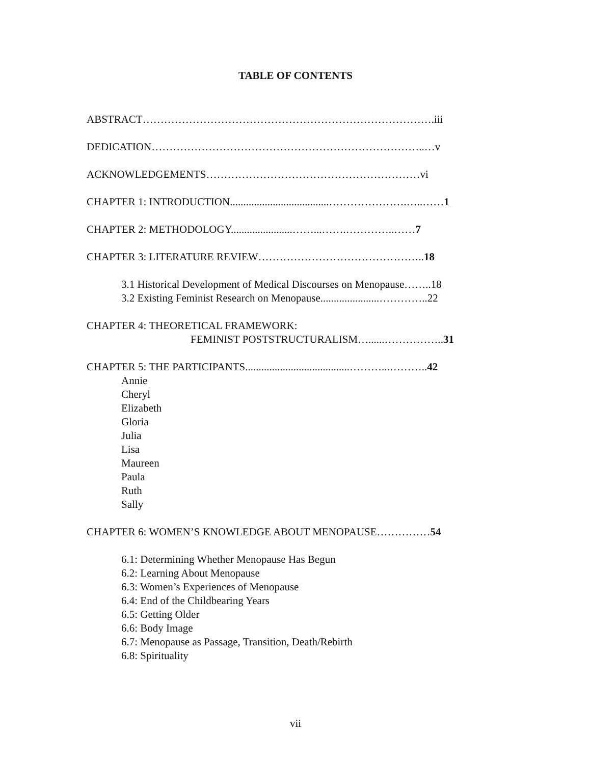TABLE OF CONTENTS
ABSTRACT……………………………………………………………………….iii
DEDICATION…………………………………………………………………..…v
ACKNOWLEDGEMENTS……………………………………………………vi
CHAPTER 1: INTRODUCTION.....................................………………….…..……1
CHAPTER 2: METHODOLOGY.......................……...…….…………..……7
CHAPTER 3: LITERATURE REVIEW………………………………………..18
3.1 Historical Development of Medical Discourses on Menopause……..18
3.2 Existing Feminist Research on Menopause......................…………..22
CHAPTER 4: THEORETICAL FRAMEWORK:
FEMINIST POSTSTRUCTURALISM…......……………..31
CHAPTER 5: THE PARTICIPANTS.......................................………...………..42
Annie
Cheryl
Elizabeth
Gloria
Julia
Lisa
Maureen
Paula
Ruth
Sally
CHAPTER 6: WOMEN’S KNOWLEDGE ABOUT MENOPAUSE……………54
6.1: Determining Whether Menopause Has Begun
6.2: Learning About Menopause
6.3: Women’s Experiences of Menopause
6.4: End of the Childbearing Years
6.5: Getting Older
6.6: Body Image
6.7: Menopause as Passage, Transition, Death/Rebirth
6.8: Spirituality
vii